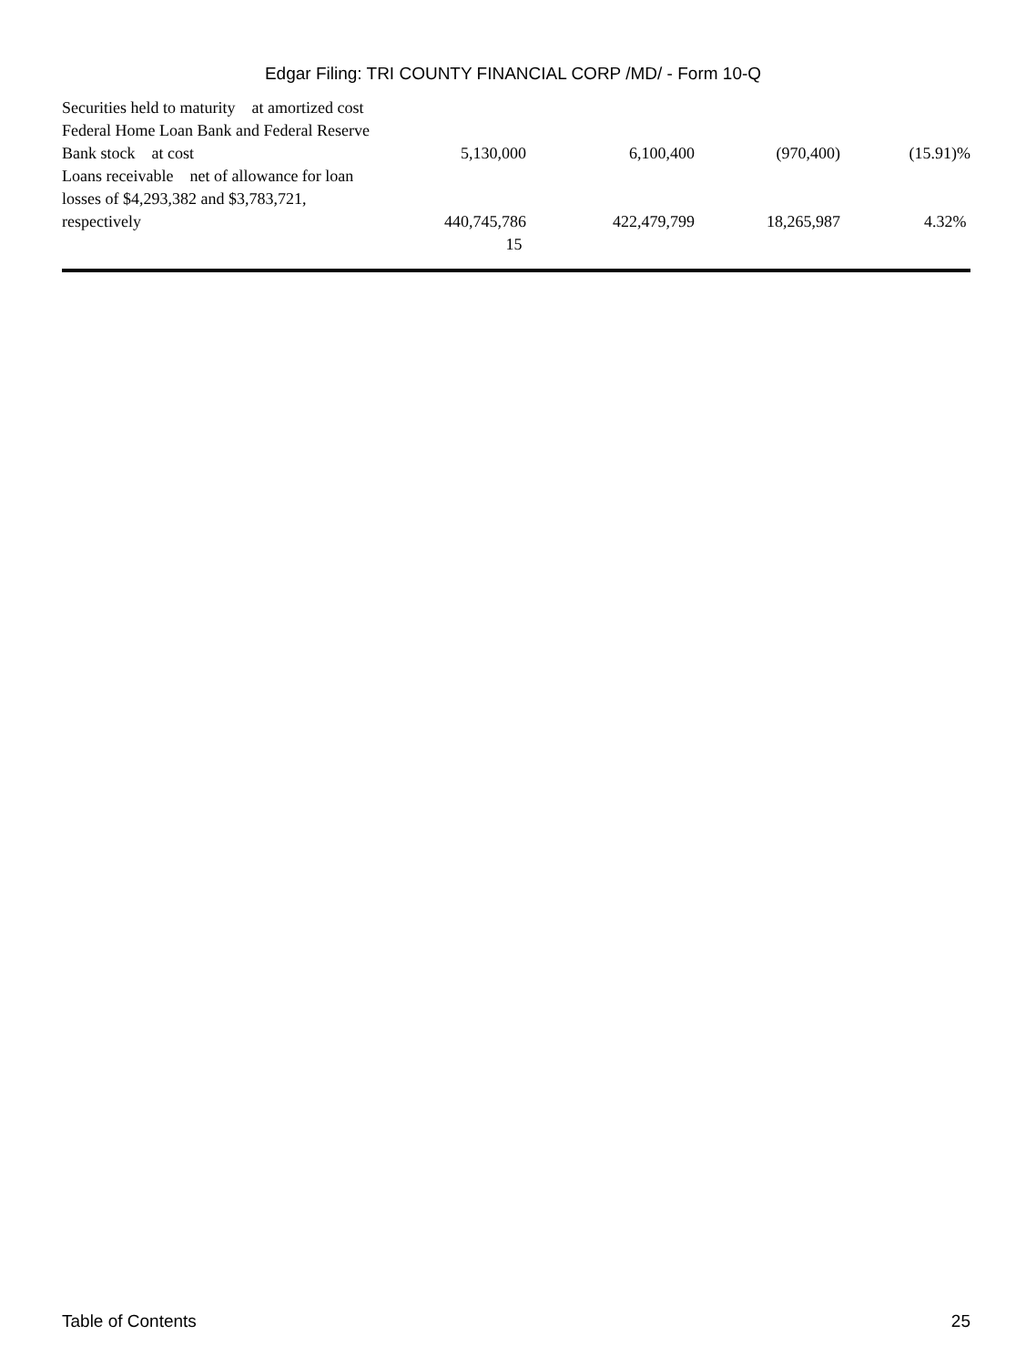Edgar Filing: TRI COUNTY FINANCIAL CORP /MD/ - Form 10-Q
| Securities held to maturity at amortized cost | | | | |
| Federal Home Loan Bank and Federal Reserve Bank stock at cost | 5,130,000 | 6,100,400 | (970,400) | (15.91)% |
| Loans receivable net of allowance for loan losses of $4,293,382 and $3,783,721, respectively | 440,745,786 | 422,479,799 | 18,265,987 | 4.32% |
| | 15 | | | |
Table of Contents 25